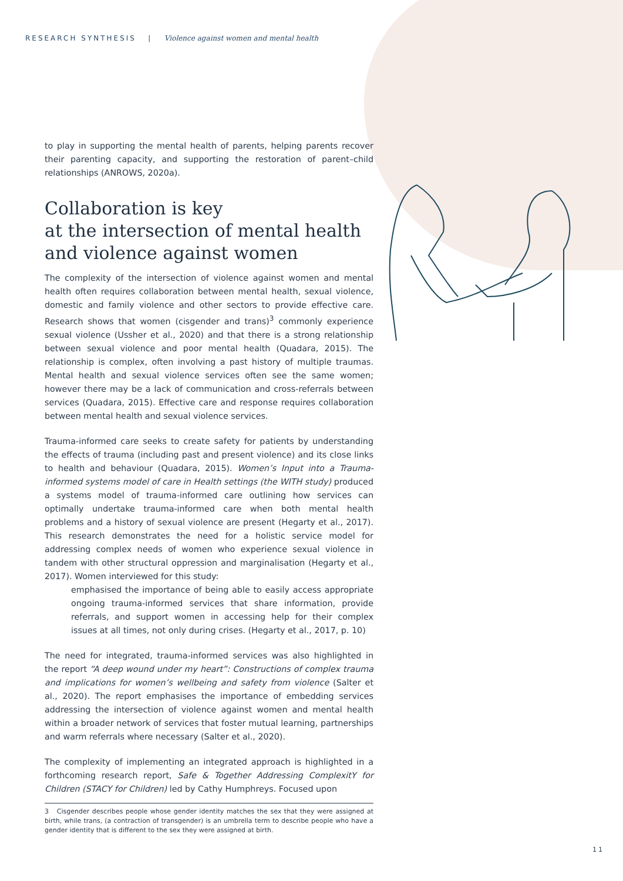RESEARCH SYNTHESIS | Violence against women and mental health
to play in supporting the mental health of parents, helping parents recover their parenting capacity, and supporting the restoration of parent–child relationships (ANROWS, 2020a).
Collaboration is key
at the intersection of mental health
and violence against women
The complexity of the intersection of violence against women and mental health often requires collaboration between mental health, sexual violence, domestic and family violence and other sectors to provide effective care. Research shows that women (cisgender and trans)<sup>3</sup> commonly experience sexual violence (Ussher et al., 2020) and that there is a strong relationship between sexual violence and poor mental health (Quadara, 2015). The relationship is complex, often involving a past history of multiple traumas. Mental health and sexual violence services often see the same women; however there may be a lack of communication and cross-referrals between services (Quadara, 2015). Effective care and response requires collaboration between mental health and sexual violence services.
Trauma-informed care seeks to create safety for patients by understanding the effects of trauma (including past and present violence) and its close links to health and behaviour (Quadara, 2015). Women’s Input into a Trauma-informed systems model of care in Health settings (the WITH study) produced a systems model of trauma-informed care outlining how services can optimally undertake trauma-informed care when both mental health problems and a history of sexual violence are present (Hegarty et al., 2017). This research demonstrates the need for a holistic service model for addressing complex needs of women who experience sexual violence in tandem with other structural oppression and marginalisation (Hegarty et al., 2017). Women interviewed for this study:
emphasised the importance of being able to easily access appropriate ongoing trauma-informed services that share information, provide referrals, and support women in accessing help for their complex issues at all times, not only during crises. (Hegarty et al., 2017, p. 10)
The need for integrated, trauma-informed services was also highlighted in the report “A deep wound under my heart”: Constructions of complex trauma and implications for women’s wellbeing and safety from violence (Salter et al., 2020). The report emphasises the importance of embedding services addressing the intersection of violence against women and mental health within a broader network of services that foster mutual learning, partnerships and warm referrals where necessary (Salter et al., 2020).
The complexity of implementing an integrated approach is highlighted in a forthcoming research report, Safe & Together Addressing ComplexitY for Children (STACY for Children) led by Cathy Humphreys. Focused upon
3 Cisgender describes people whose gender identity matches the sex that they were assigned at birth, while trans, (a contraction of transgender) is an umbrella term to describe people who have a gender identity that is different to the sex they were assigned at birth.
11